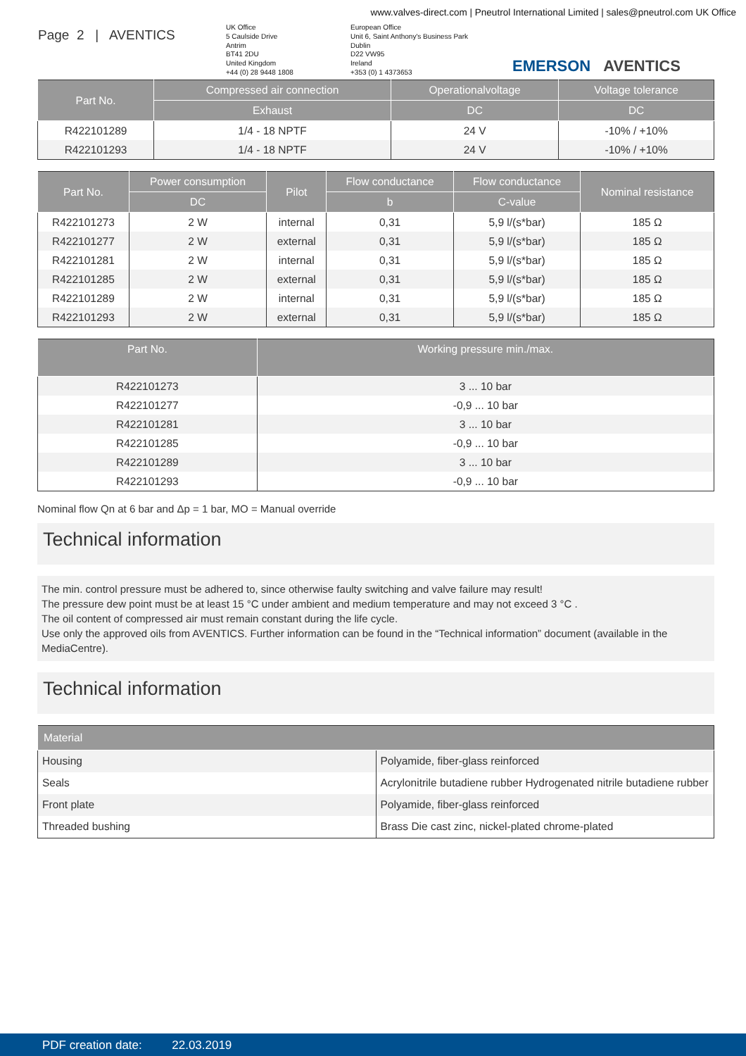www.valves-direct.com | Pneutrol International Limited | sales@pneutrol.com UK Office
Page 2 | AVENTICS
UK Office
5 Caulside Drive
Antrim
BT41 2DU
United Kingdom
+44 (0) 28 9448 1808
European Office
Unit 6, Saint Anthony's Business Park
Dublin
D22 VW95
Ireland
+353 (0) 1 4373653
EMERSON AVENTICS
| Part No. | Compressed air connection | Operationalvoltage | Voltage tolerance |
| --- | --- | --- | --- |
| | Exhaust | DC | DC |
| R422101289 | 1/4 - 18 NPTF | 24 V | -10% / +10% |
| R422101293 | 1/4 - 18 NPTF | 24 V | -10% / +10% |
| Part No. | Power consumption | Pilot | Flow conductance | Flow conductance | Nominal resistance |
| --- | --- | --- | --- | --- | --- |
| | DC | | b | C-value | |
| R422101273 | 2 W | internal | 0,31 | 5,9 l/(s*bar) | 185 Ω |
| R422101277 | 2 W | external | 0,31 | 5,9 l/(s*bar) | 185 Ω |
| R422101281 | 2 W | internal | 0,31 | 5,9 l/(s*bar) | 185 Ω |
| R422101285 | 2 W | external | 0,31 | 5,9 l/(s*bar) | 185 Ω |
| R422101289 | 2 W | internal | 0,31 | 5,9 l/(s*bar) | 185 Ω |
| R422101293 | 2 W | external | 0,31 | 5,9 l/(s*bar) | 185 Ω |
| Part No. | Working pressure min./max. |
| --- | --- |
| R422101273 | 3 ... 10 bar |
| R422101277 | -0,9 ... 10 bar |
| R422101281 | 3 ... 10 bar |
| R422101285 | -0,9 ... 10 bar |
| R422101289 | 3 ... 10 bar |
| R422101293 | -0,9 ... 10 bar |
Nominal flow Qn at 6 bar and Δp = 1 bar, MO = Manual override
Technical information
The min. control pressure must be adhered to, since otherwise faulty switching and valve failure may result!
The pressure dew point must be at least 15 °C under ambient and medium temperature and may not exceed 3 °C .
The oil content of compressed air must remain constant during the life cycle.
Use only the approved oils from AVENTICS. Further information can be found in the “Technical information” document (available in the MediaCentre).
Technical information
| Material | |
| --- | --- |
| Housing | Polyamide, fiber-glass reinforced |
| Seals | Acrylonitrile butadiene rubber Hydrogenated nitrile butadiene rubber |
| Front plate | Polyamide, fiber-glass reinforced |
| Threaded bushing | Brass Die cast zinc, nickel-plated chrome-plated |
PDF creation date: 22.03.2019